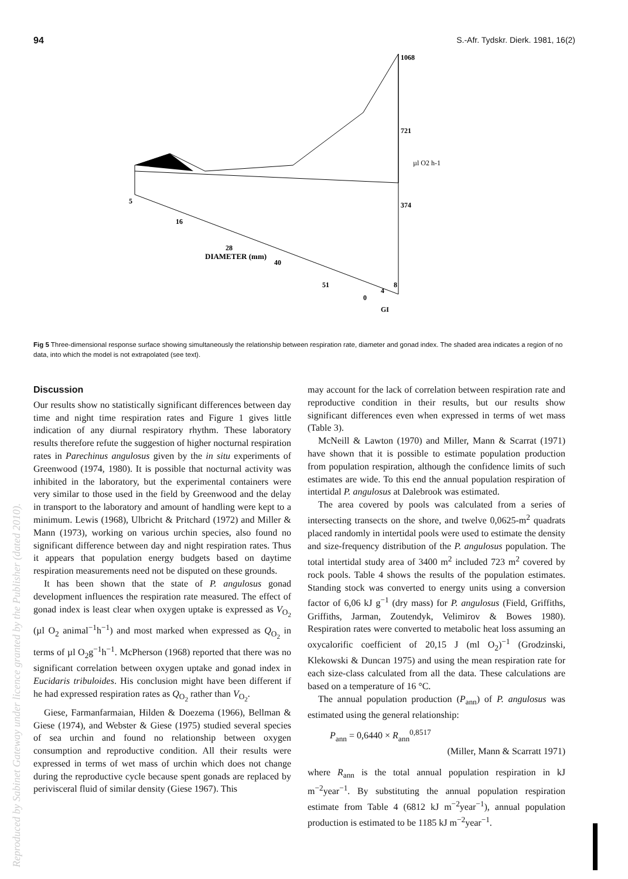94 S.-Afr. Tydskr. Dierk. 1981, 16(2)
1068
721
374
µl O2 h-1
5
16
28
DIAMETER (mm)
40
51
0
4
8
GI
Fig 5 Three-dimensional response surface showing simultaneously the relationship between respiration rate, diameter and gonad index. The shaded area indicates a region of no data, into which the model is not extrapolated (see text).
Discussion
Our results show no statistically significant differences between day time and night time respiration rates and Figure 1 gives little indication of any diurnal respiratory rhythm. These laboratory results therefore refute the suggestion of higher nocturnal respiration rates in Parechinus angulosus given by the in situ experiments of Greenwood (1974, 1980). It is possible that nocturnal activity was inhibited in the laboratory, but the experimental containers were very similar to those used in the field by Greenwood and the delay in transport to the laboratory and amount of handling were kept to a minimum. Lewis (1968), Ulbricht & Pritchard (1972) and Miller & Mann (1973), working on various urchin species, also found no significant difference between day and night respiration rates. Thus it appears that population energy budgets based on daytime respiration measurements need not be disputed on these grounds.
It has been shown that the state of P. angulosus gonad development influences the respiration rate measured. The effect of gonad index is least clear when oxygen uptake is expressed as V<sub>O<sub>2</sub></sub> (µl O<sub>2</sub> animal<sup>−1</sup>h<sup>−1</sup>) and most marked when expressed as Q<sub>O<sub>2</sub></sub> in terms of µl O<sub>2</sub>g<sup>−1</sup>h<sup>−1</sup>. McPherson (1968) reported that there was no significant correlation between oxygen uptake and gonad index in Eucidaris tribuloides. His conclusion might have been different if he had expressed respiration rates as Q<sub>O<sub>2</sub></sub> rather than V<sub>O<sub>2</sub></sub>.
Giese, Farmanfarmaian, Hilden & Doezema (1966), Bellman & Giese (1974), and Webster & Giese (1975) studied several species of sea urchin and found no relationship between oxygen consumption and reproductive condition. All their results were expressed in terms of wet mass of urchin which does not change during the reproductive cycle because spent gonads are replaced by perivisceral fluid of similar density (Giese 1967). This
may account for the lack of correlation between respiration rate and reproductive condition in their results, but our results show significant differences even when expressed in terms of wet mass (Table 3).
McNeill & Lawton (1970) and Miller, Mann & Scarrat (1971) have shown that it is possible to estimate population production from population respiration, although the confidence limits of such estimates are wide. To this end the annual population respiration of intertidal P. angulosus at Dalebrook was estimated.
The area covered by pools was calculated from a series of intersecting transects on the shore, and twelve 0,0625-m<sup>2</sup> quadrats placed randomly in intertidal pools were used to estimate the density and size-frequency distribution of the P. angulosus population. The total intertidal study area of 3400 m<sup>2</sup> included 723 m<sup>2</sup> covered by rock pools. Table 4 shows the results of the population estimates. Standing stock was converted to energy units using a conversion factor of 6,06 kJ g<sup>−1</sup> (dry mass) for P. angulosus (Field, Griffiths, Griffiths, Jarman, Zoutendyk, Velimirov & Bowes 1980). Respiration rates were converted to metabolic heat loss assuming an oxycalorific coefficient of 20,15 J (ml O<sub>2</sub>)<sup>−1</sup> (Grodzinski, Klekowski & Duncan 1975) and using the mean respiration rate for each size-class calculated from all the data. These calculations are based on a temperature of 16 °C.
The annual population production (P<sub>ann</sub>) of P. angulosus was estimated using the general relationship:
P<sub>ann</sub> = 0,6440 × R<sub>ann</sub><sup>0,8517</sup>
(Miller, Mann & Scarratt 1971)
where R<sub>ann</sub> is the total annual population respiration in kJ m<sup>−2</sup>year<sup>−1</sup>. By substituting the annual population respiration estimate from Table 4 (6812 kJ m<sup>−2</sup>year<sup>−1</sup>), annual population production is estimated to be 1185 kJ m<sup>−2</sup>year<sup>−1</sup>.
Reproduced by Sabinet Gateway under licence granted by the Publisher (dated 2010).